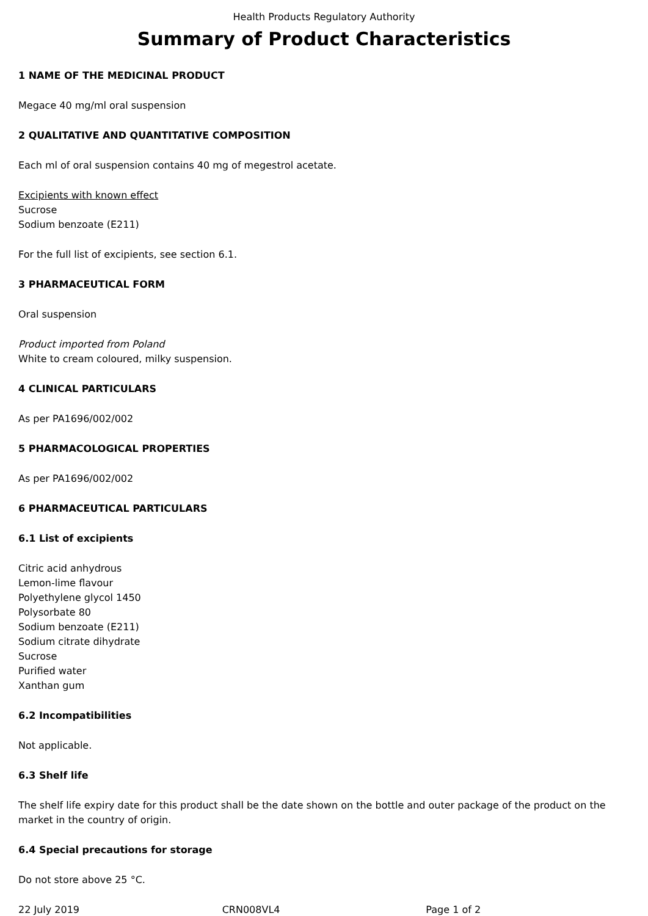Health Products Regulatory Authority
Summary of Product Characteristics
1 NAME OF THE MEDICINAL PRODUCT
Megace 40 mg/ml oral suspension
2 QUALITATIVE AND QUANTITATIVE COMPOSITION
Each ml of oral suspension contains 40 mg of megestrol acetate.
Excipients with known effect
Sucrose
Sodium benzoate (E211)
For the full list of excipients, see section 6.1.
3 PHARMACEUTICAL FORM
Oral suspension
Product imported from Poland
White to cream coloured, milky suspension.
4 CLINICAL PARTICULARS
As per PA1696/002/002
5 PHARMACOLOGICAL PROPERTIES
As per PA1696/002/002
6 PHARMACEUTICAL PARTICULARS
6.1 List of excipients
Citric acid anhydrous
Lemon-lime flavour
Polyethylene glycol 1450
Polysorbate 80
Sodium benzoate (E211)
Sodium citrate dihydrate
Sucrose
Purified water
Xanthan gum
6.2 Incompatibilities
Not applicable.
6.3 Shelf life
The shelf life expiry date for this product shall be the date shown on the bottle and outer package of the product on the market in the country of origin.
6.4 Special precautions for storage
Do not store above 25 °C.
22 July 2019 CRN008VL4 Page 1 of 2